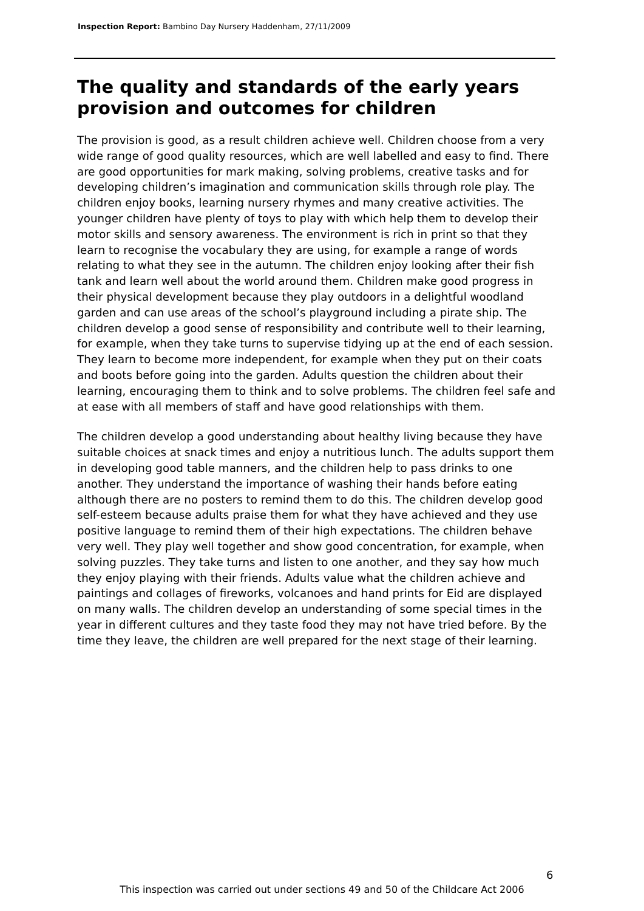Inspection Report: Bambino Day Nursery Haddenham, 27/11/2009
The quality and standards of the early years provision and outcomes for children
The provision is good, as a result children achieve well. Children choose from a very wide range of good quality resources, which are well labelled and easy to find. There are good opportunities for mark making, solving problems, creative tasks and for developing children’s imagination and communication skills through role play. The children enjoy books, learning nursery rhymes and many creative activities. The younger children have plenty of toys to play with which help them to develop their motor skills and sensory awareness. The environment is rich in print so that they learn to recognise the vocabulary they are using, for example a range of words relating to what they see in the autumn. The children enjoy looking after their fish tank and learn well about the world around them. Children make good progress in their physical development because they play outdoors in a delightful woodland garden and can use areas of the school’s playground including a pirate ship. The children develop a good sense of responsibility and contribute well to their learning, for example, when they take turns to supervise tidying up at the end of each session. They learn to become more independent, for example when they put on their coats and boots before going into the garden. Adults question the children about their learning, encouraging them to think and to solve problems. The children feel safe and at ease with all members of staff and have good relationships with them.
The children develop a good understanding about healthy living because they have suitable choices at snack times and enjoy a nutritious lunch. The adults support them in developing good table manners, and the children help to pass drinks to one another. They understand the importance of washing their hands before eating although there are no posters to remind them to do this. The children develop good self-esteem because adults praise them for what they have achieved and they use positive language to remind them of their high expectations. The children behave very well. They play well together and show good concentration, for example, when solving puzzles. They take turns and listen to one another, and they say how much they enjoy playing with their friends. Adults value what the children achieve and paintings and collages of fireworks, volcanoes and hand prints for Eid are displayed on many walls. The children develop an understanding of some special times in the year in different cultures and they taste food they may not have tried before. By the time they leave, the children are well prepared for the next stage of their learning.
6
This inspection was carried out under sections 49 and 50 of the Childcare Act 2006